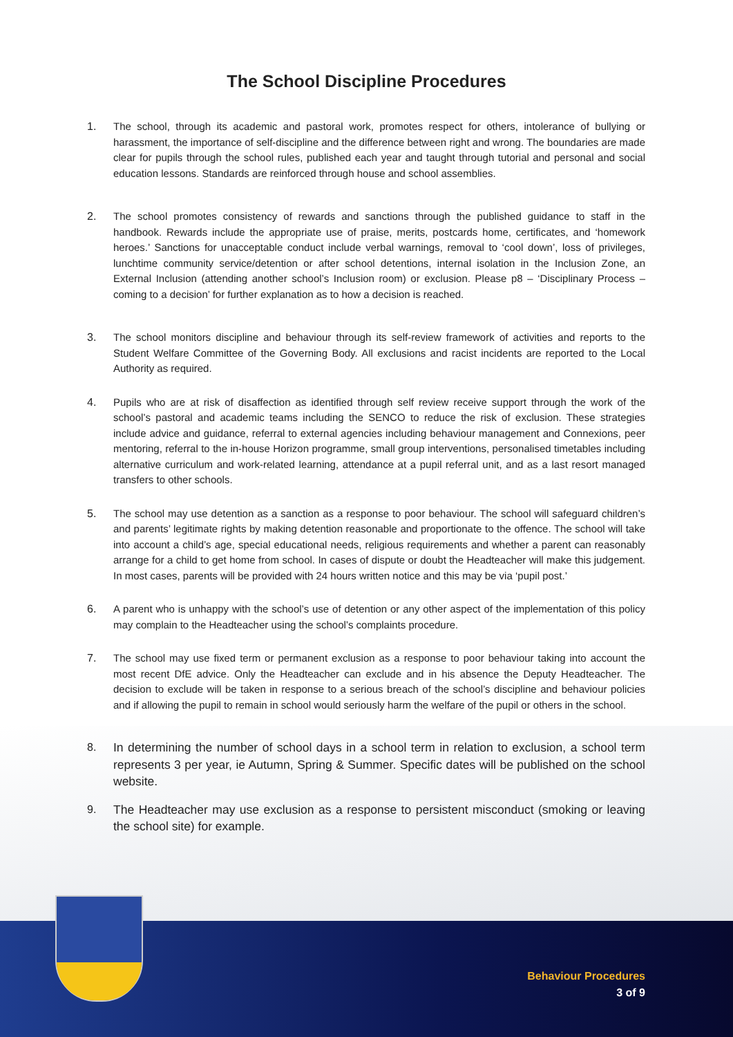The School Discipline Procedures
1. The school, through its academic and pastoral work, promotes respect for others, intolerance of bullying or harassment, the importance of self-discipline and the difference between right and wrong. The boundaries are made clear for pupils through the school rules, published each year and taught through tutorial and personal and social education lessons. Standards are reinforced through house and school assemblies.
2. The school promotes consistency of rewards and sanctions through the published guidance to staff in the handbook. Rewards include the appropriate use of praise, merits, postcards home, certificates, and ‘homework heroes.’ Sanctions for unacceptable conduct include verbal warnings, removal to ‘cool down’, loss of privileges, lunchtime community service/detention or after school detentions, internal isolation in the Inclusion Zone, an External Inclusion (attending another school’s Inclusion room) or exclusion. Please p8 – ‘Disciplinary Process – coming to a decision’ for further explanation as to how a decision is reached.
3. The school monitors discipline and behaviour through its self-review framework of activities and reports to the Student Welfare Committee of the Governing Body. All exclusions and racist incidents are reported to the Local Authority as required.
4. Pupils who are at risk of disaffection as identified through self review receive support through the work of the school’s pastoral and academic teams including the SENCO to reduce the risk of exclusion. These strategies include advice and guidance, referral to external agencies including behaviour management and Connexions, peer mentoring, referral to the in-house Horizon programme, small group interventions, personalised timetables including alternative curriculum and work-related learning, attendance at a pupil referral unit, and as a last resort managed transfers to other schools.
5. The school may use detention as a sanction as a response to poor behaviour. The school will safeguard children’s and parents’ legitimate rights by making detention reasonable and proportionate to the offence. The school will take into account a child’s age, special educational needs, religious requirements and whether a parent can reasonably arrange for a child to get home from school. In cases of dispute or doubt the Headteacher will make this judgement. In most cases, parents will be provided with 24 hours written notice and this may be via ‘pupil post.’
6. A parent who is unhappy with the school’s use of detention or any other aspect of the implementation of this policy may complain to the Headteacher using the school’s complaints procedure.
7. The school may use fixed term or permanent exclusion as a response to poor behaviour taking into account the most recent DfE advice. Only the Headteacher can exclude and in his absence the Deputy Headteacher. The decision to exclude will be taken in response to a serious breach of the school’s discipline and behaviour policies and if allowing the pupil to remain in school would seriously harm the welfare of the pupil or others in the school.
8. In determining the number of school days in a school term in relation to exclusion, a school term represents 3 per year, ie Autumn, Spring & Summer. Specific dates will be published on the school website.
9. The Headteacher may use exclusion as a response to persistent misconduct (smoking or leaving the school site) for example.
Behaviour Procedures
3 of 9